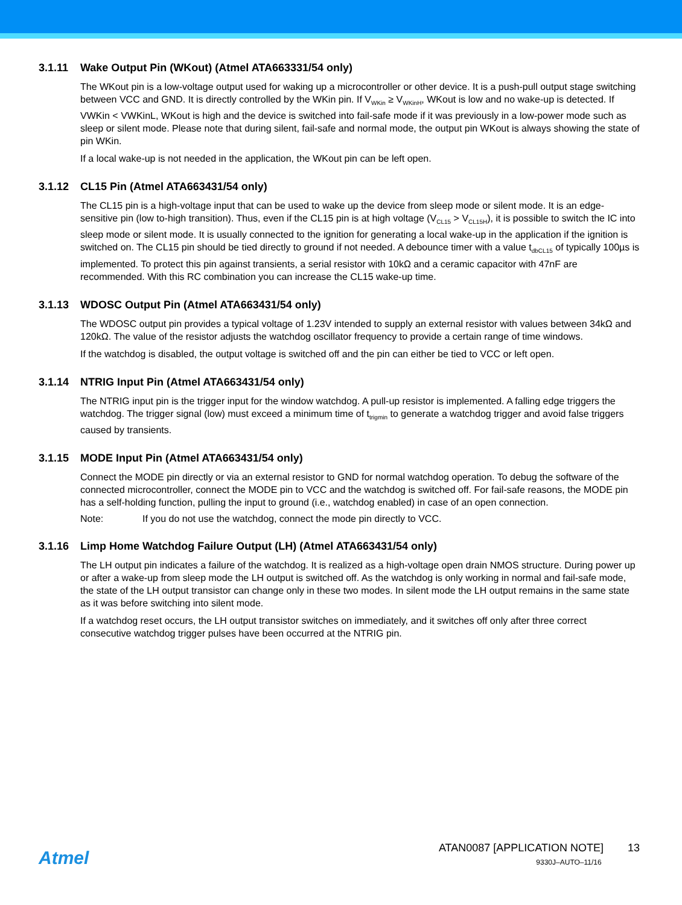3.1.11 Wake Output Pin (WKout) (Atmel ATA663331/54 only)
The WKout pin is a low-voltage output used for waking up a microcontroller or other device. It is a push-pull output stage switching between VCC and GND. It is directly controlled by the WKin pin. If V<sub>WKin</sub> ≥ V<sub>WKinH</sub>, WKout is low and no wake-up is detected. If VWKin < VWKinL, WKout is high and the device is switched into fail-safe mode if it was previously in a low-power mode such as sleep or silent mode. Please note that during silent, fail-safe and normal mode, the output pin WKout is always showing the state of pin WKin.
If a local wake-up is not needed in the application, the WKout pin can be left open.
3.1.12 CL15 Pin (Atmel ATA663431/54 only)
The CL15 pin is a high-voltage input that can be used to wake up the device from sleep mode or silent mode. It is an edge-sensitive pin (low to-high transition). Thus, even if the CL15 pin is at high voltage (V<sub>CL15</sub> > V<sub>CL15H</sub>), it is possible to switch the IC into sleep mode or silent mode. It is usually connected to the ignition for generating a local wake-up in the application if the ignition is switched on. The CL15 pin should be tied directly to ground if not needed. A debounce timer with a value t<sub>dbCL15</sub> of typically 100µs is implemented. To protect this pin against transients, a serial resistor with 10kΩ and a ceramic capacitor with 47nF are recommended. With this RC combination you can increase the CL15 wake-up time.
3.1.13 WDOSC Output Pin (Atmel ATA663431/54 only)
The WDOSC output pin provides a typical voltage of 1.23V intended to supply an external resistor with values between 34kΩ and 120kΩ. The value of the resistor adjusts the watchdog oscillator frequency to provide a certain range of time windows.
If the watchdog is disabled, the output voltage is switched off and the pin can either be tied to VCC or left open.
3.1.14 NTRIG Input Pin (Atmel ATA663431/54 only)
The NTRIG input pin is the trigger input for the window watchdog. A pull-up resistor is implemented. A falling edge triggers the watchdog. The trigger signal (low) must exceed a minimum time of t<sub>trigmin</sub> to generate a watchdog trigger and avoid false triggers caused by transients.
3.1.15 MODE Input Pin (Atmel ATA663431/54 only)
Connect the MODE pin directly or via an external resistor to GND for normal watchdog operation. To debug the software of the connected microcontroller, connect the MODE pin to VCC and the watchdog is switched off. For fail-safe reasons, the MODE pin has a self-holding function, pulling the input to ground (i.e., watchdog enabled) in case of an open connection.
Note: If you do not use the watchdog, connect the mode pin directly to VCC.
3.1.16 Limp Home Watchdog Failure Output (LH) (Atmel ATA663431/54 only)
The LH output pin indicates a failure of the watchdog. It is realized as a high-voltage open drain NMOS structure. During power up or after a wake-up from sleep mode the LH output is switched off. As the watchdog is only working in normal and fail-safe mode, the state of the LH output transistor can change only in these two modes. In silent mode the LH output remains in the same state as it was before switching into silent mode.
If a watchdog reset occurs, the LH output transistor switches on immediately, and it switches off only after three correct consecutive watchdog trigger pulses have been occurred at the NTRIG pin.
Atmel
ATAN0087 [APPLICATION NOTE] 13
9330J–AUTO–11/16